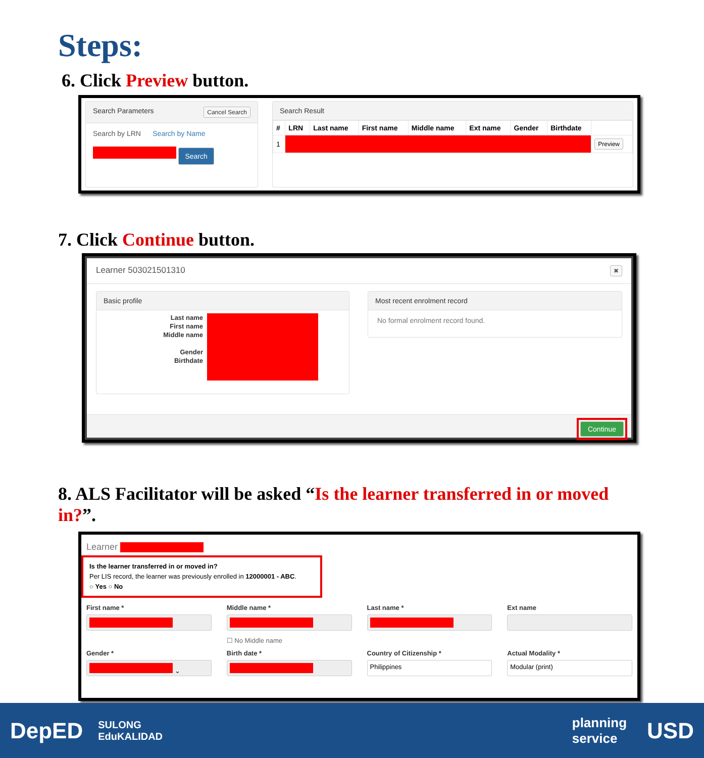Steps:
6. Click Preview button.
Search Parameters Cancel Search
Search by LRN Search by Name
Search
Search Result
| # | LRN | Last name | First name | Middle name | Ext name | Gender | Birthdate | |
| --- | --- | --- | --- | --- | --- | --- | --- | --- |
| 1 | | | | | | | | Preview |
7. Click Continue button.
Learner 503021501310 ✖
Basic profile
Last name
First name
Middle name
Gender
Birthdate
Most recent enrolment record
No formal enrolment record found.
Continue
8. ALS Facilitator will be asked “Is the learner transferred in or moved in?”.
Learner
Is the learner transferred in or moved in?
Per LIS record, the learner was previously enrolled in 12000001 - ABC.
○ Yes ○ No
First name *
Middle name *
☐ No Middle name
Last name *
Ext name
Gender *
⌄
Birth date *
Country of Citizenship *
Philippines
Actual Modality *
Modular (print)
DepED SULONG
EduKALIDAD
planning
service USD